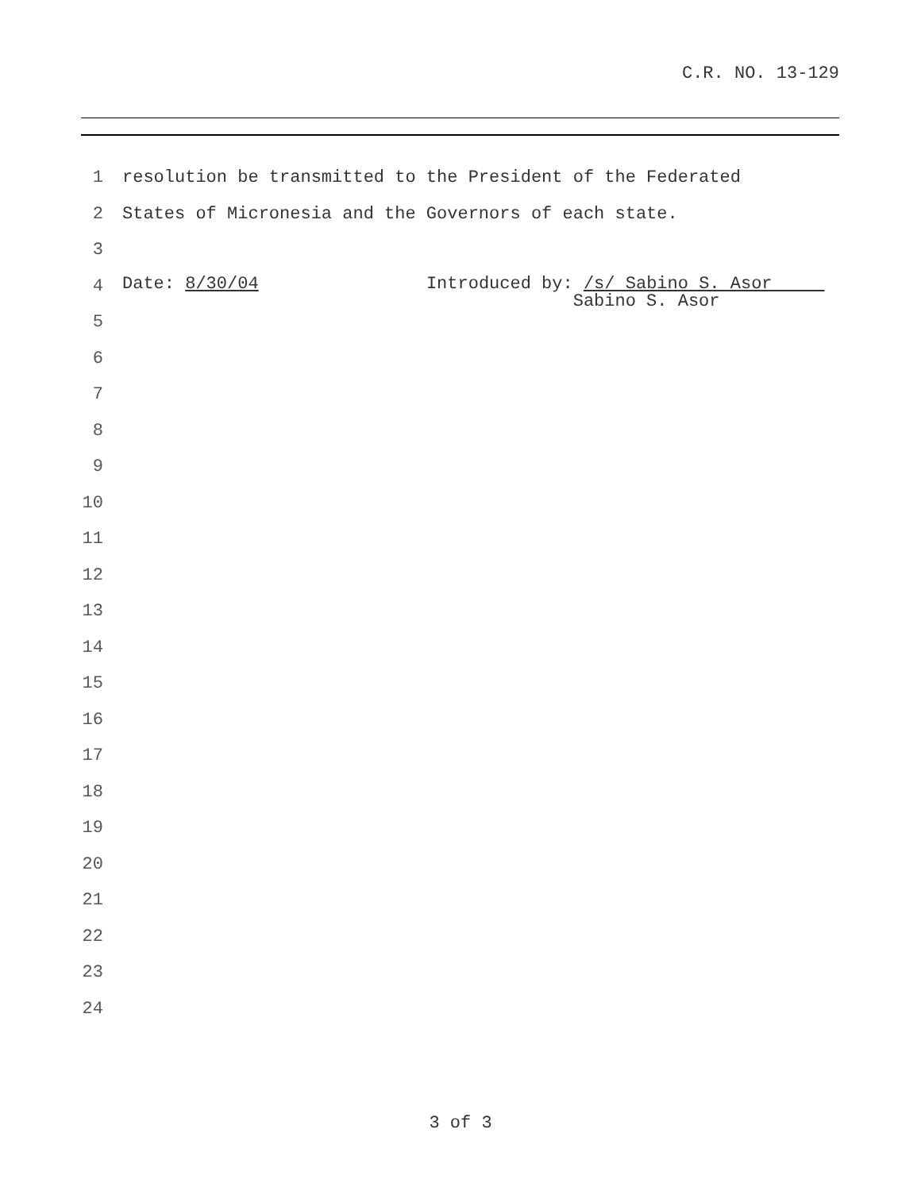C.R. NO. 13-129
1 resolution be transmitted to the President of the Federated
2 States of Micronesia and the Governors of each state.
3
4 Date: 8/30/04 Introduced by: /s/ Sabino S. Asor Sabino S. Asor
5
6
7
8
9
10
11
12
13
14
15
16
17
18
19
20
21
22
23
24
3 of 3